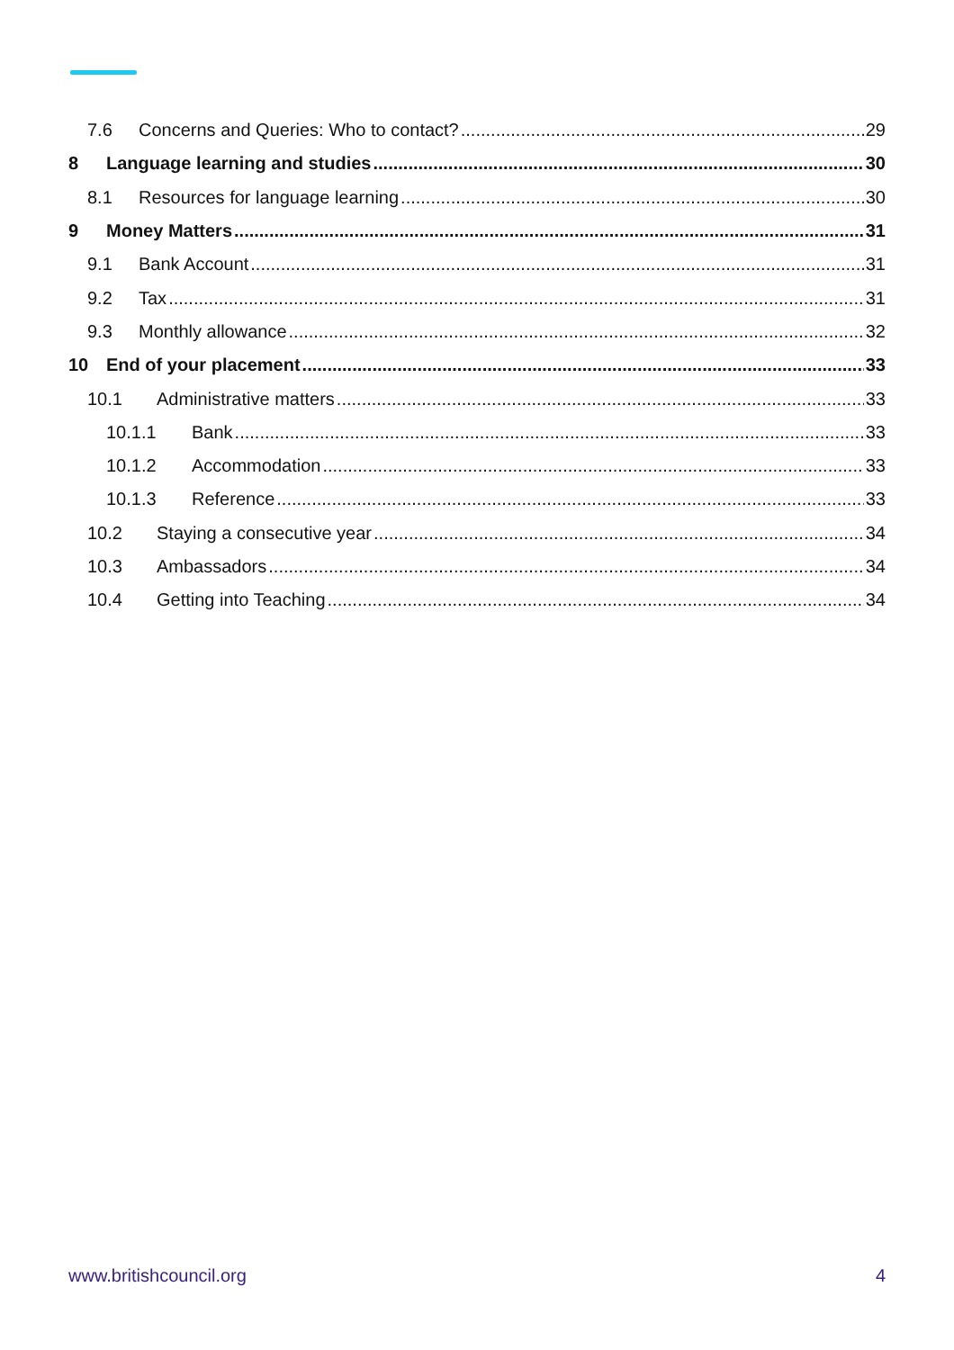7.6 Concerns and Queries: Who to contact? 29
8 Language learning and studies 30
8.1 Resources for language learning 30
9 Money Matters 31
9.1 Bank Account 31
9.2 Tax 31
9.3 Monthly allowance 32
10 End of your placement 33
10.1 Administrative matters 33
10.1.1 Bank 33
10.1.2 Accommodation 33
10.1.3 Reference 33
10.2 Staying a consecutive year 34
10.3 Ambassadors 34
10.4 Getting into Teaching 34
www.britishcouncil.org 4